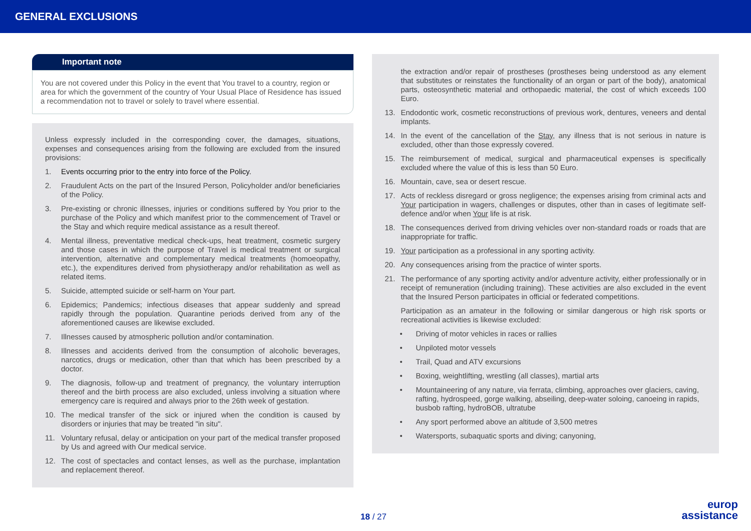GENERAL EXCLUSIONS
Important note
You are not covered under this Policy in the event that You travel to a country, region or area for which the government of the country of Your Usual Place of Residence has issued a recommendation not to travel or solely to travel where essential.
Unless expressly included in the corresponding cover, the damages, situations, expenses and consequences arising from the following are excluded from the insured provisions:
1. Events occurring prior to the entry into force of the Policy.
2. Fraudulent Acts on the part of the Insured Person, Policyholder and/or beneficiaries of the Policy.
3. Pre-existing or chronic illnesses, injuries or conditions suffered by You prior to the purchase of the Policy and which manifest prior to the commencement of Travel or the Stay and which require medical assistance as a result thereof.
4. Mental illness, preventative medical check-ups, heat treatment, cosmetic surgery and those cases in which the purpose of Travel is medical treatment or surgical intervention, alternative and complementary medical treatments (homoeopathy, etc.), the expenditures derived from physiotherapy and/or rehabilitation as well as related items.
5. Suicide, attempted suicide or self-harm on Your part.
6. Epidemics; Pandemics; infectious diseases that appear suddenly and spread rapidly through the population. Quarantine periods derived from any of the aforementioned causes are likewise excluded.
7. Illnesses caused by atmospheric pollution and/or contamination.
8. Illnesses and accidents derived from the consumption of alcoholic beverages, narcotics, drugs or medication, other than that which has been prescribed by a doctor.
9. The diagnosis, follow-up and treatment of pregnancy, the voluntary interruption thereof and the birth process are also excluded, unless involving a situation where emergency care is required and always prior to the 26th week of gestation.
10. The medical transfer of the sick or injured when the condition is caused by disorders or injuries that may be treated "in situ".
11. Voluntary refusal, delay or anticipation on your part of the medical transfer proposed by Us and agreed with Our medical service.
12. The cost of spectacles and contact lenses, as well as the purchase, implantation and replacement thereof.
the extraction and/or repair of prostheses (prostheses being understood as any element that substitutes or reinstates the functionality of an organ or part of the body), anatomical parts, osteosynthetic material and orthopaedic material, the cost of which exceeds 100 Euro.
13. Endodontic work, cosmetic reconstructions of previous work, dentures, veneers and dental implants.
14. In the event of the cancellation of the Stay, any illness that is not serious in nature is excluded, other than those expressly covered.
15. The reimbursement of medical, surgical and pharmaceutical expenses is specifically excluded where the value of this is less than 50 Euro.
16. Mountain, cave, sea or desert rescue.
17. Acts of reckless disregard or gross negligence; the expenses arising from criminal acts and Your participation in wagers, challenges or disputes, other than in cases of legitimate self-defence and/or when Your life is at risk.
18. The consequences derived from driving vehicles over non-standard roads or roads that are inappropriate for traffic.
19. Your participation as a professional in any sporting activity.
20. Any consequences arising from the practice of winter sports.
21. The performance of any sporting activity and/or adventure activity, either professionally or in receipt of remuneration (including training). These activities are also excluded in the event that the Insured Person participates in official or federated competitions.
Participation as an amateur in the following or similar dangerous or high risk sports or recreational activities is likewise excluded:
• Driving of motor vehicles in races or rallies
• Unpiloted motor vessels
• Trail, Quad and ATV excursions
• Boxing, weightlifting, wrestling (all classes), martial arts
• Mountaineering of any nature, via ferrata, climbing, approaches over glaciers, caving, rafting, hydrospeed, gorge walking, abseiling, deep-water soloing, canoeing in rapids, busbob rafting, hydroBOB, ultratube
• Any sport performed above an altitude of 3,500 metres
• Watersports, subaquatic sports and diving; canyoning,
18 / 27
europ
assistance